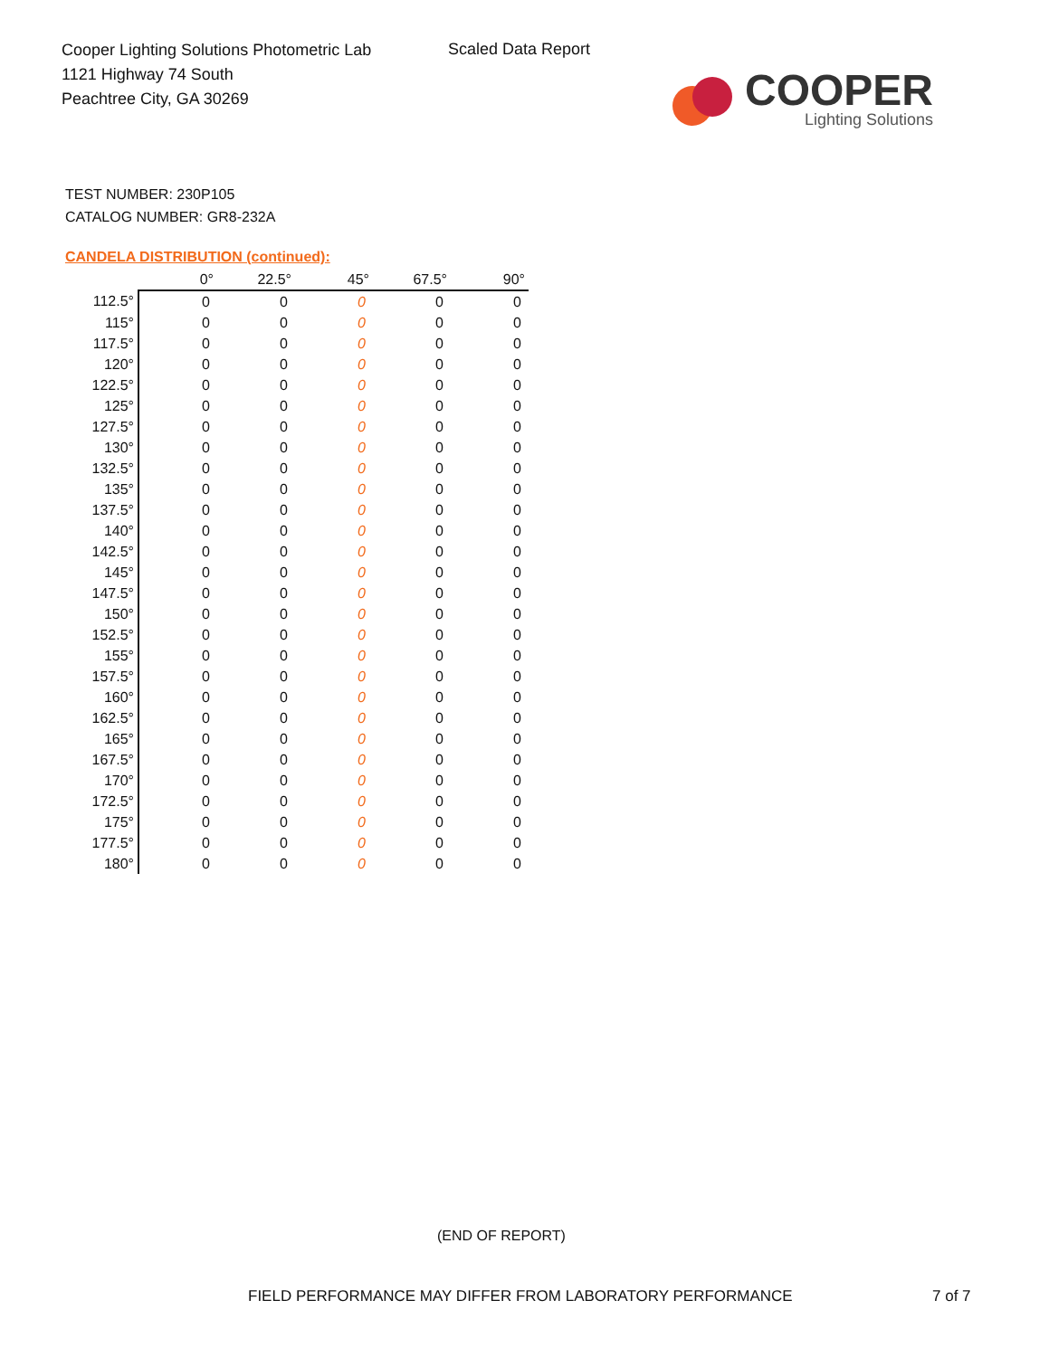Cooper Lighting Solutions Photometric Lab
1121 Highway 74 South
Peachtree City, GA 30269
Scaled Data Report
COOPER
Lighting Solutions
TEST NUMBER: 230P105
CATALOG NUMBER: GR8-232A
CANDELA DISTRIBUTION (continued):
| | 0° | 22.5° | 45° | 67.5° | 90° |
| --- | --- | --- | --- | --- | --- |
| 112.5° | 0 | 0 | 0 | 0 | 0 |
| 115° | 0 | 0 | 0 | 0 | 0 |
| 117.5° | 0 | 0 | 0 | 0 | 0 |
| 120° | 0 | 0 | 0 | 0 | 0 |
| 122.5° | 0 | 0 | 0 | 0 | 0 |
| 125° | 0 | 0 | 0 | 0 | 0 |
| 127.5° | 0 | 0 | 0 | 0 | 0 |
| 130° | 0 | 0 | 0 | 0 | 0 |
| 132.5° | 0 | 0 | 0 | 0 | 0 |
| 135° | 0 | 0 | 0 | 0 | 0 |
| 137.5° | 0 | 0 | 0 | 0 | 0 |
| 140° | 0 | 0 | 0 | 0 | 0 |
| 142.5° | 0 | 0 | 0 | 0 | 0 |
| 145° | 0 | 0 | 0 | 0 | 0 |
| 147.5° | 0 | 0 | 0 | 0 | 0 |
| 150° | 0 | 0 | 0 | 0 | 0 |
| 152.5° | 0 | 0 | 0 | 0 | 0 |
| 155° | 0 | 0 | 0 | 0 | 0 |
| 157.5° | 0 | 0 | 0 | 0 | 0 |
| 160° | 0 | 0 | 0 | 0 | 0 |
| 162.5° | 0 | 0 | 0 | 0 | 0 |
| 165° | 0 | 0 | 0 | 0 | 0 |
| 167.5° | 0 | 0 | 0 | 0 | 0 |
| 170° | 0 | 0 | 0 | 0 | 0 |
| 172.5° | 0 | 0 | 0 | 0 | 0 |
| 175° | 0 | 0 | 0 | 0 | 0 |
| 177.5° | 0 | 0 | 0 | 0 | 0 |
| 180° | 0 | 0 | 0 | 0 | 0 |
(END OF REPORT)
FIELD PERFORMANCE MAY DIFFER FROM LABORATORY PERFORMANCE
7 of 7